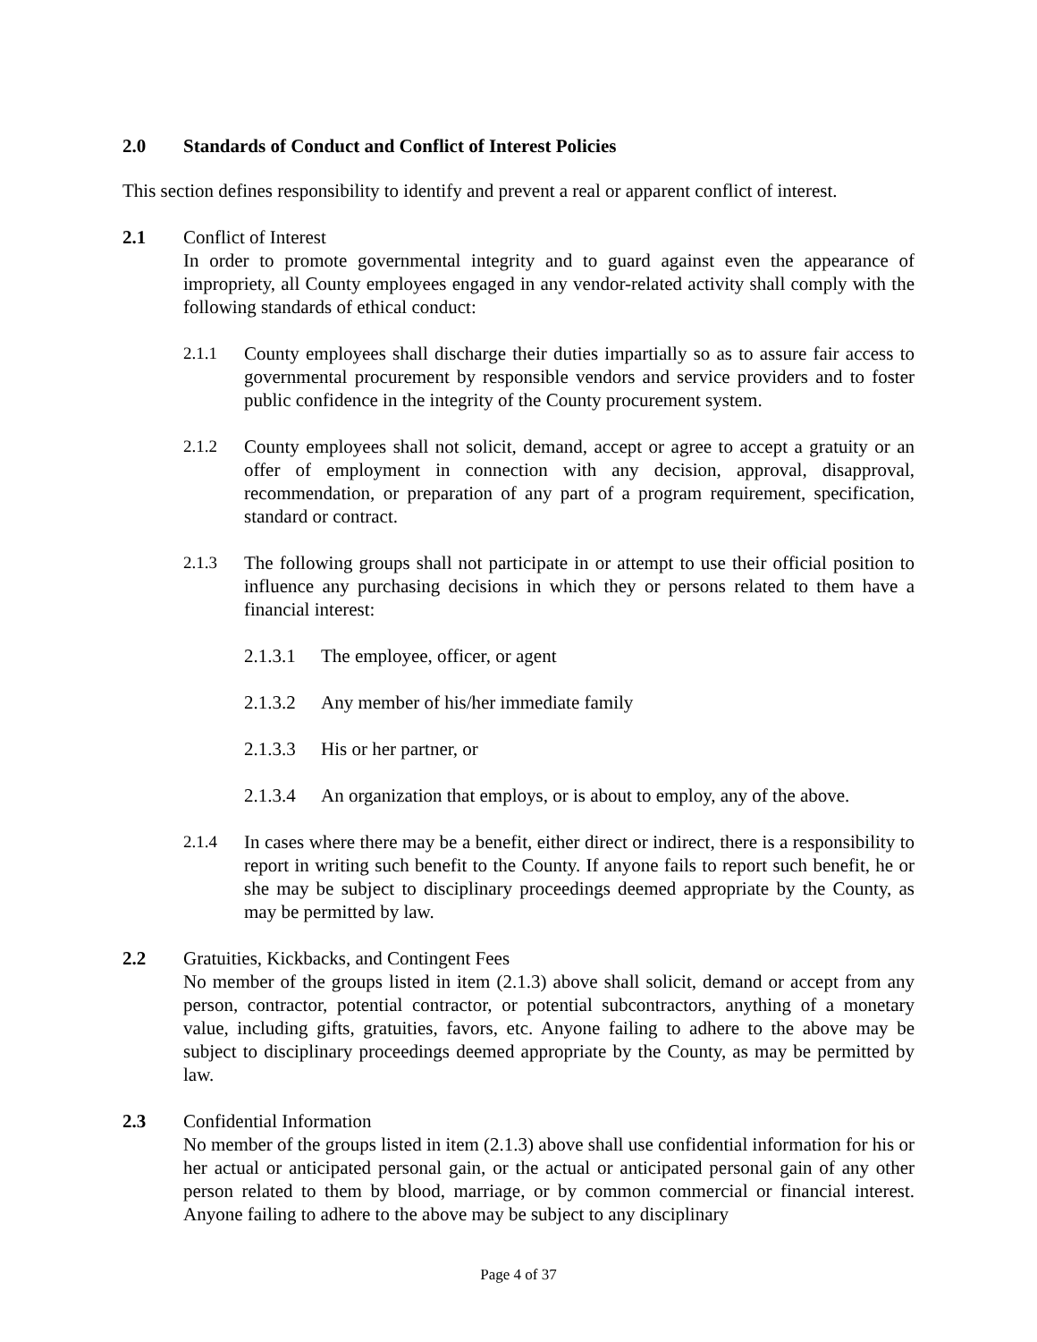2.0 Standards of Conduct and Conflict of Interest Policies
This section defines responsibility to identify and prevent a real or apparent conflict of interest.
2.1 Conflict of Interest
In order to promote governmental integrity and to guard against even the appearance of impropriety, all County employees engaged in any vendor-related activity shall comply with the following standards of ethical conduct:
2.1.1 County employees shall discharge their duties impartially so as to assure fair access to governmental procurement by responsible vendors and service providers and to foster public confidence in the integrity of the County procurement system.
2.1.2 County employees shall not solicit, demand, accept or agree to accept a gratuity or an offer of employment in connection with any decision, approval, disapproval, recommendation, or preparation of any part of a program requirement, specification, standard or contract.
2.1.3 The following groups shall not participate in or attempt to use their official position to influence any purchasing decisions in which they or persons related to them have a financial interest:
2.1.3.1
The employee, officer, or agent
2.1.3.2
Any member of his/her immediate family
2.1.3.3
His or her partner, or
2.1.3.4
An organization that employs, or is about to employ, any of the above.
2.1.4 In cases where there may be a benefit, either direct or indirect, there is a responsibility to report in writing such benefit to the County. If anyone fails to report such benefit, he or she may be subject to disciplinary proceedings deemed appropriate by the County, as may be permitted by law.
2.2 Gratuities, Kickbacks, and Contingent Fees
No member of the groups listed in item (2.1.3) above shall solicit, demand or accept from any person, contractor, potential contractor, or potential subcontractors, anything of a monetary value, including gifts, gratuities, favors, etc. Anyone failing to adhere to the above may be subject to disciplinary proceedings deemed appropriate by the County, as may be permitted by law.
2.3 Confidential Information
No member of the groups listed in item (2.1.3) above shall use confidential information for his or her actual or anticipated personal gain, or the actual or anticipated personal gain of any other person related to them by blood, marriage, or by common commercial or financial interest. Anyone failing to adhere to the above may be subject to any disciplinary
Page 4 of 37